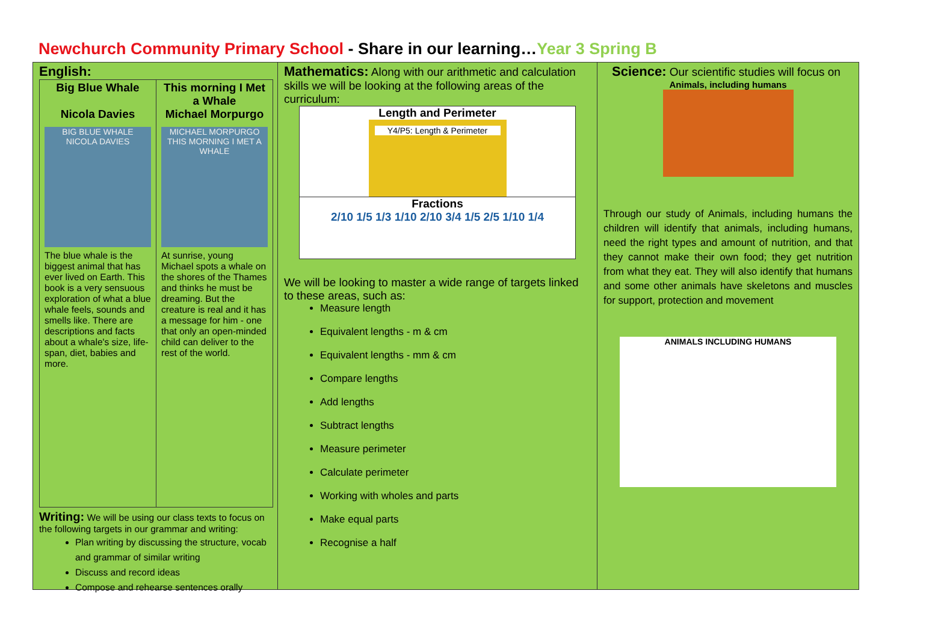Newchurch Community Primary School - Share in our learning…Year 3 Spring B
English:
| Big Blue Whale Nicola Davies BIG BLUE WHALE NICOLA DAVIES The blue whale is the biggest animal that has ever lived on Earth. This book is a very sensuous exploration of what a blue whale feels, sounds and smells like. There are descriptions and facts about a whale's size, life-span, diet, babies and more. | This morning I Met a Whale Michael Morpurgo MICHAEL MORPURGO THIS MORNING I MET A WHALE At sunrise, young Michael spots a whale on the shores of the Thames and thinks he must be dreaming. But the creature is real and it has a message for him - one that only an open-minded child can deliver to the rest of the world. |
Writing: We will be using our class texts to focus on the following targets in our grammar and writing:
Plan writing by discussing the structure, vocab and grammar of similar writing
Discuss and record ideas
Compose and rehearse sentences orally
Mathematics: Along with our arithmetic and calculation skills we will be looking at the following areas of the curriculum:
Length and Perimeter
Y4/P5: Length & Perimeter
Fractions
2/10 1/5 1/3 1/10 2/10 3/4 1/5 2/5 1/10 1/4
We will be looking to master a wide range of targets linked to these areas, such as:
Measure length
Equivalent lengths - m & cm
Equivalent lengths - mm & cm
Compare lengths
Add lengths
Subtract lengths
Measure perimeter
Calculate perimeter
Working with wholes and parts
Make equal parts
Recognise a half
Science: Our scientific studies will focus on
Animals, including humans
Through our study of Animals, including humans the children will identify that animals, including humans, need the right types and amount of nutrition, and that they cannot make their own food; they get nutrition from what they eat. They will also identify that humans and some other animals have skeletons and muscles for support, protection and movement
ANIMALS INCLUDING HUMANS